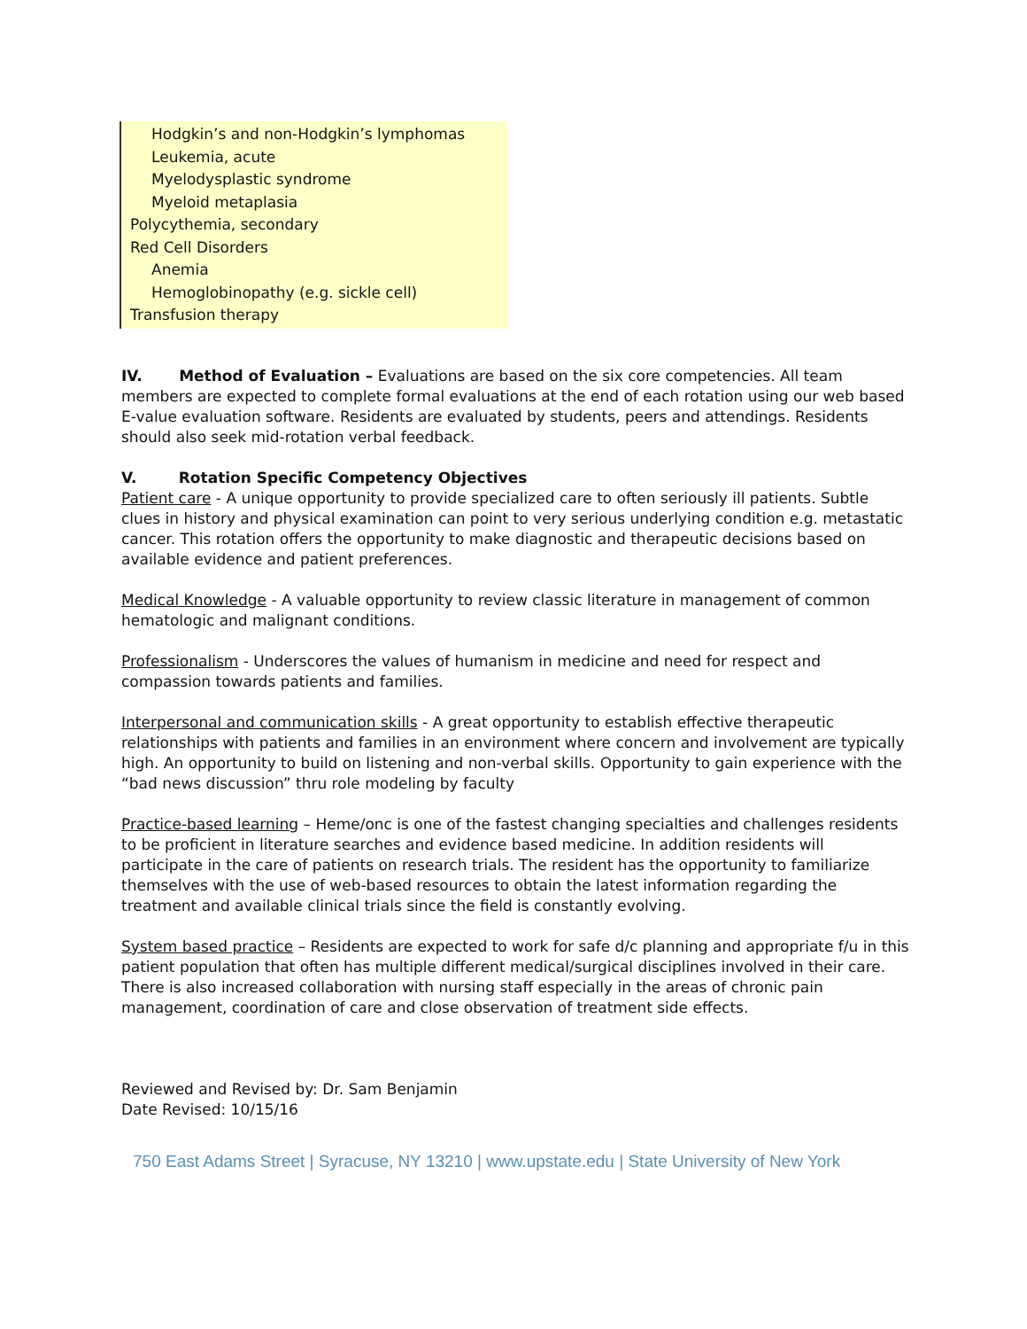Hodgkin’s and non-Hodgkin’s lymphomas
Leukemia, acute
Myelodysplastic syndrome
Myeloid metaplasia
Polycythemia, secondary
Red Cell Disorders
Anemia
Hemoglobinopathy (e.g. sickle cell)
Transfusion therapy
IV. Method of Evaluation – Evaluations are based on the six core competencies. All team members are expected to complete formal evaluations at the end of each rotation using our web based E-value evaluation software. Residents are evaluated by students, peers and attendings. Residents should also seek mid-rotation verbal feedback.
V. Rotation Specific Competency Objectives
Patient care - A unique opportunity to provide specialized care to often seriously ill patients. Subtle clues in history and physical examination can point to very serious underlying condition e.g. metastatic cancer. This rotation offers the opportunity to make diagnostic and therapeutic decisions based on available evidence and patient preferences.
Medical Knowledge - A valuable opportunity to review classic literature in management of common hematologic and malignant conditions.
Professionalism - Underscores the values of humanism in medicine and need for respect and compassion towards patients and families.
Interpersonal and communication skills - A great opportunity to establish effective therapeutic relationships with patients and families in an environment where concern and involvement are typically high. An opportunity to build on listening and non-verbal skills. Opportunity to gain experience with the “bad news discussion” thru role modeling by faculty
Practice-based learning – Heme/onc is one of the fastest changing specialties and challenges residents to be proficient in literature searches and evidence based medicine. In addition residents will participate in the care of patients on research trials. The resident has the opportunity to familiarize themselves with the use of web-based resources to obtain the latest information regarding the treatment and available clinical trials since the field is constantly evolving.
System based practice – Residents are expected to work for safe d/c planning and appropriate f/u in this patient population that often has multiple different medical/surgical disciplines involved in their care. There is also increased collaboration with nursing staff especially in the areas of chronic pain management, coordination of care and close observation of treatment side effects.
Reviewed and Revised by: Dr. Sam Benjamin
Date Revised: 10/15/16
750 East Adams Street | Syracuse, NY 13210 | www.upstate.edu | State University of New York